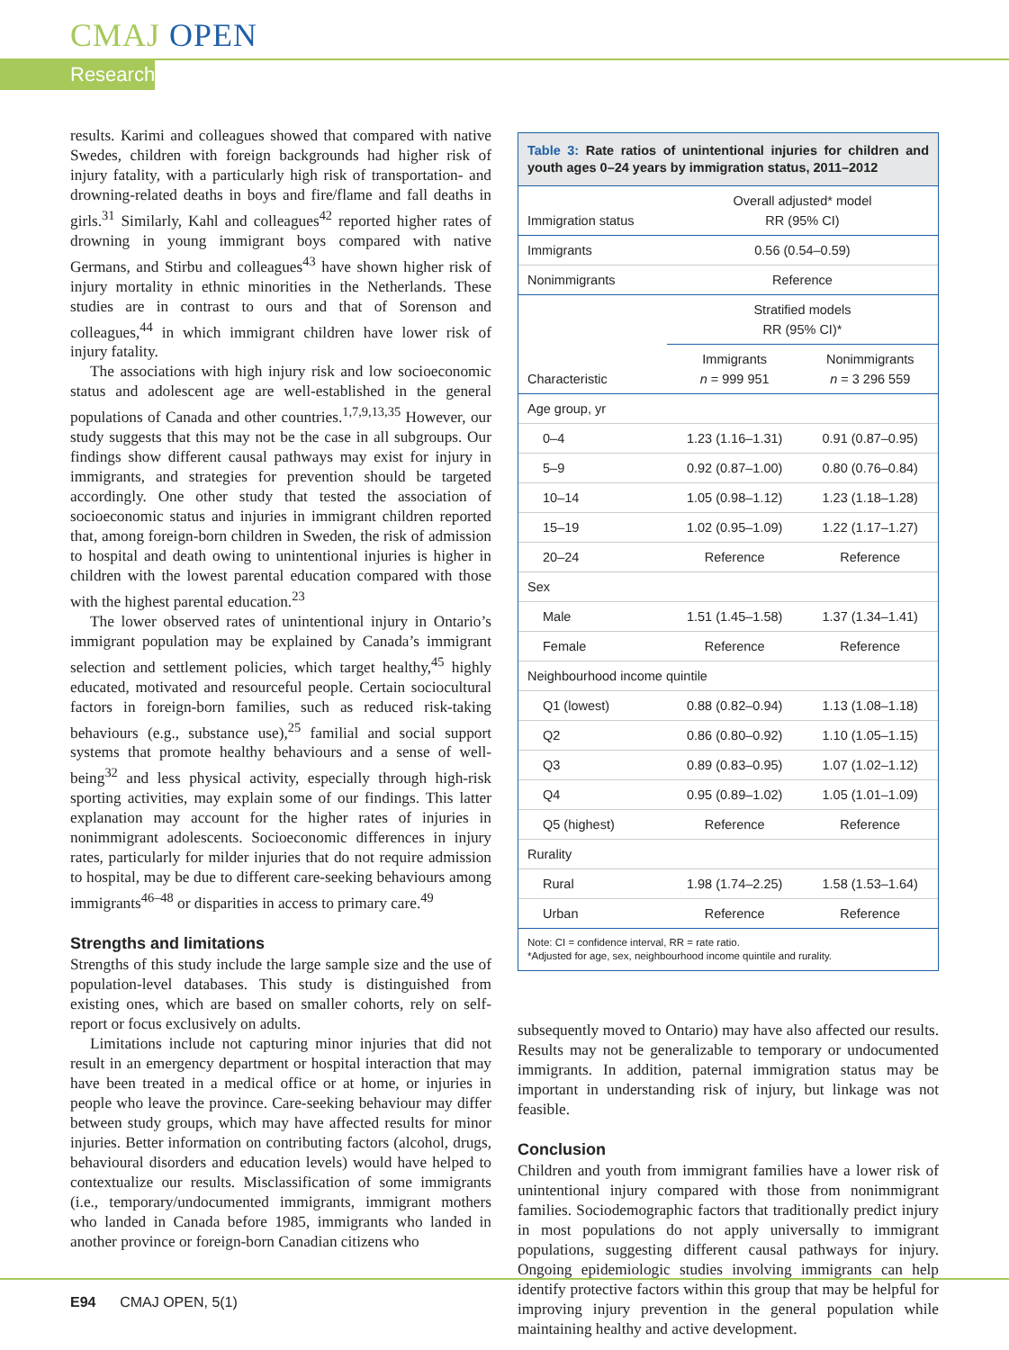CMAJ OPEN
Research
results. Karimi and colleagues showed that compared with native Swedes, children with foreign backgrounds had higher risk of injury fatality, with a particularly high risk of transportation- and drowning-related deaths in boys and fire/flame and fall deaths in girls.<sup>31</sup> Similarly, Kahl and colleagues<sup>42</sup> reported higher rates of drowning in young immigrant boys compared with native Germans, and Stirbu and colleagues<sup>43</sup> have shown higher risk of injury mortality in ethnic minorities in the Netherlands. These studies are in contrast to ours and that of Sorenson and colleagues,<sup>44</sup> in which immigrant children have lower risk of injury fatality.
The associations with high injury risk and low socioeconomic status and adolescent age are well-established in the general populations of Canada and other countries.<sup>1,7,9,13,35</sup> However, our study suggests that this may not be the case in all subgroups. Our findings show different causal pathways may exist for injury in immigrants, and strategies for prevention should be targeted accordingly. One other study that tested the association of socioeconomic status and injuries in immigrant children reported that, among foreign-born children in Sweden, the risk of admission to hospital and death owing to unintentional injuries is higher in children with the lowest parental education compared with those with the highest parental education.<sup>23</sup>
The lower observed rates of unintentional injury in Ontario’s immigrant population may be explained by Canada’s immigrant selection and settlement policies, which target healthy,<sup>45</sup> highly educated, motivated and resourceful people. Certain sociocultural factors in foreign-born families, such as reduced risk-taking behaviours (e.g., substance use),<sup>25</sup> familial and social support systems that promote healthy behaviours and a sense of well-being<sup>32</sup> and less physical activity, especially through high-risk sporting activities, may explain some of our findings. This latter explanation may account for the higher rates of injuries in nonimmigrant adolescents. Socioeconomic differences in injury rates, particularly for milder injuries that do not require admission to hospital, may be due to different care-seeking behaviours among immigrants<sup>46–48</sup> or disparities in access to primary care.<sup>49</sup>
Strengths and limitations
Strengths of this study include the large sample size and the use of population-level databases. This study is distinguished from existing ones, which are based on smaller cohorts, rely on self-report or focus exclusively on adults.
Limitations include not capturing minor injuries that did not result in an emergency department or hospital interaction that may have been treated in a medical office or at home, or injuries in people who leave the province. Care-seeking behaviour may differ between study groups, which may have affected results for minor injuries. Better information on contributing factors (alcohol, drugs, behavioural disorders and education levels) would have helped to contextualize our results. Misclassification of some immigrants (i.e., temporary/undocumented immigrants, immigrant mothers who landed in Canada before 1985, immigrants who landed in another province or foreign-born Canadian citizens who
Table 3: Rate ratios of unintentional injuries for children and youth ages 0–24 years by immigration status, 2011–2012
| Immigration status | Overall adjusted* model RR (95% CI) | |
| --- | --- | --- |
| Immigrants | 0.56 (0.54–0.59) | |
| Nonimmigrants | Reference | |
| | Stratified models RR (95% CI)* | |
| Characteristic | Immigrants n = 999 951 | Nonimmigrants n = 3 296 559 |
| Age group, yr | | |
| 0–4 | 1.23 (1.16–1.31) | 0.91 (0.87–0.95) |
| 5–9 | 0.92 (0.87–1.00) | 0.80 (0.76–0.84) |
| 10–14 | 1.05 (0.98–1.12) | 1.23 (1.18–1.28) |
| 15–19 | 1.02 (0.95–1.09) | 1.22 (1.17–1.27) |
| 20–24 | Reference | Reference |
| Sex | | |
| Male | 1.51 (1.45–1.58) | 1.37 (1.34–1.41) |
| Female | Reference | Reference |
| Neighbourhood income quintile | | |
| Q1 (lowest) | 0.88 (0.82–0.94) | 1.13 (1.08–1.18) |
| Q2 | 0.86 (0.80–0.92) | 1.10 (1.05–1.15) |
| Q3 | 0.89 (0.83–0.95) | 1.07 (1.02–1.12) |
| Q4 | 0.95 (0.89–1.02) | 1.05 (1.01–1.09) |
| Q5 (highest) | Reference | Reference |
| Rurality | | |
| Rural | 1.98 (1.74–2.25) | 1.58 (1.53–1.64) |
| Urban | Reference | Reference |
Note: CI = confidence interval, RR = rate ratio.
*Adjusted for age, sex, neighbourhood income quintile and rurality.
subsequently moved to Ontario) may have also affected our results. Results may not be generalizable to temporary or undocumented immigrants. In addition, paternal immigration status may be important in understanding risk of injury, but linkage was not feasible.
Conclusion
Children and youth from immigrant families have a lower risk of unintentional injury compared with those from nonimmigrant families. Sociodemographic factors that traditionally predict injury in most populations do not apply universally to immigrant populations, suggesting different causal pathways for injury. Ongoing epidemiologic studies involving immigrants can help identify protective factors within this group that may be helpful for improving injury prevention in the general population while maintaining healthy and active development.
E94 CMAJ OPEN, 5(1)